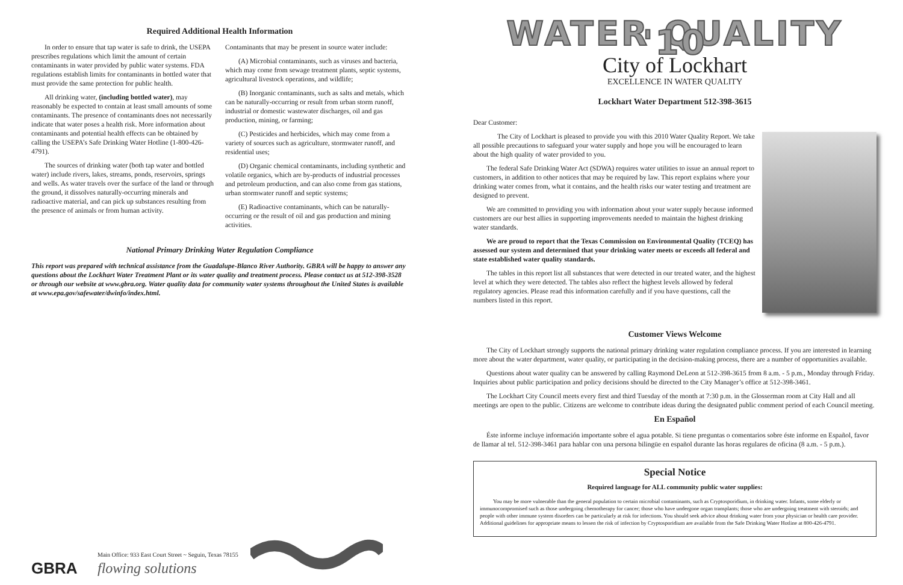Required Additional Health Information
In order to ensure that tap water is safe to drink, the USEPA prescribes regulations which limit the amount of certain contaminants in water provided by public water systems. FDA regulations establish limits for contaminants in bottled water that must provide the same protection for public health.
All drinking water, (including bottled water), may reasonably be expected to contain at least small amounts of some contaminants. The presence of contaminants does not necessarily indicate that water poses a health risk. More information about contaminants and potential health effects can be obtained by calling the USEPA’s Safe Drinking Water Hotline (1-800-426-4791).
The sources of drinking water (both tap water and bottled water) include rivers, lakes, streams, ponds, reservoirs, springs and wells. As water travels over the surface of the land or through the ground, it dissolves naturally-occurring minerals and radioactive material, and can pick up substances resulting from the presence of animals or from human activity.
Contaminants that may be present in source water include:
(A) Microbial contaminants, such as viruses and bacteria, which may come from sewage treatment plants, septic systems, agricultural livestock operations, and wildlife;
(B) Inorganic contaminants, such as salts and metals, which can be naturally-occurring or result from urban storm runoff, industrial or domestic wastewater discharges, oil and gas production, mining, or farming;
(C) Pesticides and herbicides, which may come from a variety of sources such as agriculture, stormwater runoff, and residential uses;
(D) Organic chemical contaminants, including synthetic and volatile organics, which are by-products of industrial processes and petroleum production, and can also come from gas stations, urban stormwater runoff and septic systems;
(E) Radioactive contaminants, which can be naturally-occurring or the result of oil and gas production and mining activities.
National Primary Drinking Water Regulation Compliance
This report was prepared with technical assistance from the Guadalupe-Blanco River Authority. GBRA will be happy to answer any questions about the Lockhart Water Treatment Plant or its water quality and treatment process. Please contact us at 512-398-3528 or through our website at www.gbra.org. Water quality data for community water systems throughout the United States is available at www.epa.gov/safewater/dwinfo/index.html.
GBRA
Main Office: 933 East Court Street ~ Seguin, Texas 78155
flowing solutions
WATER QUALITY '10
City of Lockhart
EXCELLENCE IN WATER QUALITY
Lockhart Water Department 512-398-3615
Dear Customer:
The City of Lockhart is pleased to provide you with this 2010 Water Quality Report. We take all possible precautions to safeguard your water supply and hope you will be encouraged to learn about the high quality of water provided to you.
The federal Safe Drinking Water Act (SDWA) requires water utilities to issue an annual report to customers, in addition to other notices that may be required by law. This report explains where your drinking water comes from, what it contains, and the health risks our water testing and treatment are designed to prevent.
We are committed to providing you with information about your water supply because informed customers are our best allies in supporting improvements needed to maintain the highest drinking water standards.
We are proud to report that the Texas Commission on Environmental Quality (TCEQ) has assessed our system and determined that your drinking water meets or exceeds all federal and state established water quality standards.
The tables in this report list all substances that were detected in our treated water, and the highest level at which they were detected. The tables also reflect the highest levels allowed by federal regulatory agencies. Please read this information carefully and if you have questions, call the numbers listed in this report.
Customer Views Welcome
The City of Lockhart strongly supports the national primary drinking water regulation compliance process. If you are interested in learning more about the water department, water quality, or participating in the decision-making process, there are a number of opportunities available.
Questions about water quality can be answered by calling Raymond DeLeon at 512-398-3615 from 8 a.m. - 5 p.m., Monday through Friday. Inquiries about public participation and policy decisions should be directed to the City Manager’s office at 512-398-3461.
The Lockhart City Council meets every first and third Tuesday of the month at 7:30 p.m. in the Glosserman room at City Hall and all meetings are open to the public. Citizens are welcome to contribute ideas during the designated public comment period of each Council meeting.
En Español
Éste informe incluye información importante sobre el agua potable. Si tiene preguntas o comentarios sobre éste informe en Español, favor de llamar al tel. 512-398-3461 para hablar con una persona bilingüe en español durante las horas regulares de oficina (8 a.m. - 5 p.m.).
Special Notice
Required language for ALL community public water supplies:
You may be more vulnerable than the general population to certain microbial contaminants, such as Cryptosporidium, in drinking water. Infants, some elderly or immunocompromised such as those undergoing chemotherapy for cancer; those who have undergone organ transplants; those who are undergoing treatment with steroids; and people with other immune system disorders can be particularly at risk for infections. You should seek advice about drinking water from your physician or health care provider. Additional guidelines for appropriate means to lessen the risk of infection by Cryptosporidium are available from the Safe Drinking Water Hotline at 800-426-4791.